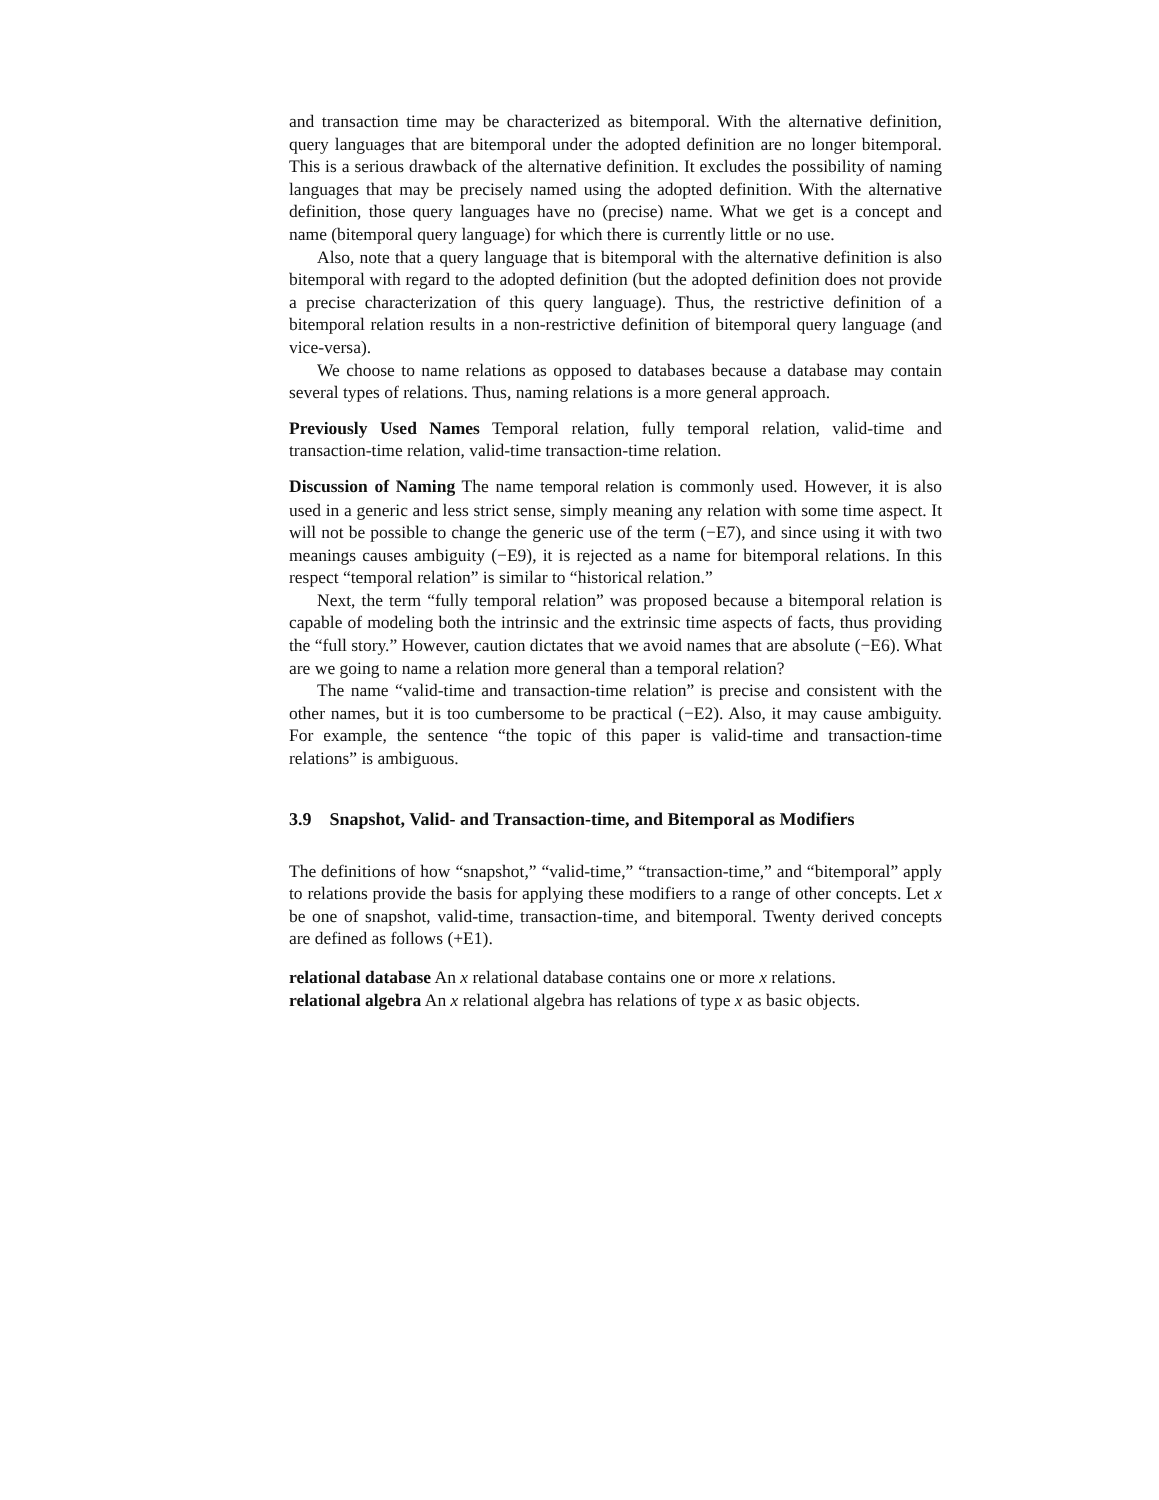and transaction time may be characterized as bitemporal. With the alternative definition, query languages that are bitemporal under the adopted definition are no longer bitemporal. This is a serious drawback of the alternative definition. It excludes the possibility of naming languages that may be precisely named using the adopted definition. With the alternative definition, those query languages have no (precise) name. What we get is a concept and name (bitemporal query language) for which there is currently little or no use.
Also, note that a query language that is bitemporal with the alternative definition is also bitemporal with regard to the adopted definition (but the adopted definition does not provide a precise characterization of this query language). Thus, the restrictive definition of a bitemporal relation results in a non-restrictive definition of bitemporal query language (and vice-versa).
We choose to name relations as opposed to databases because a database may contain several types of relations. Thus, naming relations is a more general approach.
Previously Used Names Temporal relation, fully temporal relation, valid-time and transaction-time relation, valid-time transaction-time relation.
Discussion of Naming The name temporal relation is commonly used. However, it is also used in a generic and less strict sense, simply meaning any relation with some time aspect. It will not be possible to change the generic use of the term (−E7), and since using it with two meanings causes ambiguity (−E9), it is rejected as a name for bitemporal relations. In this respect “temporal relation” is similar to “historical relation.”
Next, the term “fully temporal relation” was proposed because a bitemporal relation is capable of modeling both the intrinsic and the extrinsic time aspects of facts, thus providing the “full story.” However, caution dictates that we avoid names that are absolute (−E6). What are we going to name a relation more general than a temporal relation?
The name “valid-time and transaction-time relation” is precise and consistent with the other names, but it is too cumbersome to be practical (−E2). Also, it may cause ambiguity. For example, the sentence “the topic of this paper is valid-time and transaction-time relations” is ambiguous.
3.9 Snapshot, Valid- and Transaction-time, and Bitemporal as Modifiers
The definitions of how “snapshot,” “valid-time,” “transaction-time,” and “bitemporal” apply to relations provide the basis for applying these modifiers to a range of other concepts. Let x be one of snapshot, valid-time, transaction-time, and bitemporal. Twenty derived concepts are defined as follows (+E1).
relational database An x relational database contains one or more x relations.
relational algebra An x relational algebra has relations of type x as basic objects.